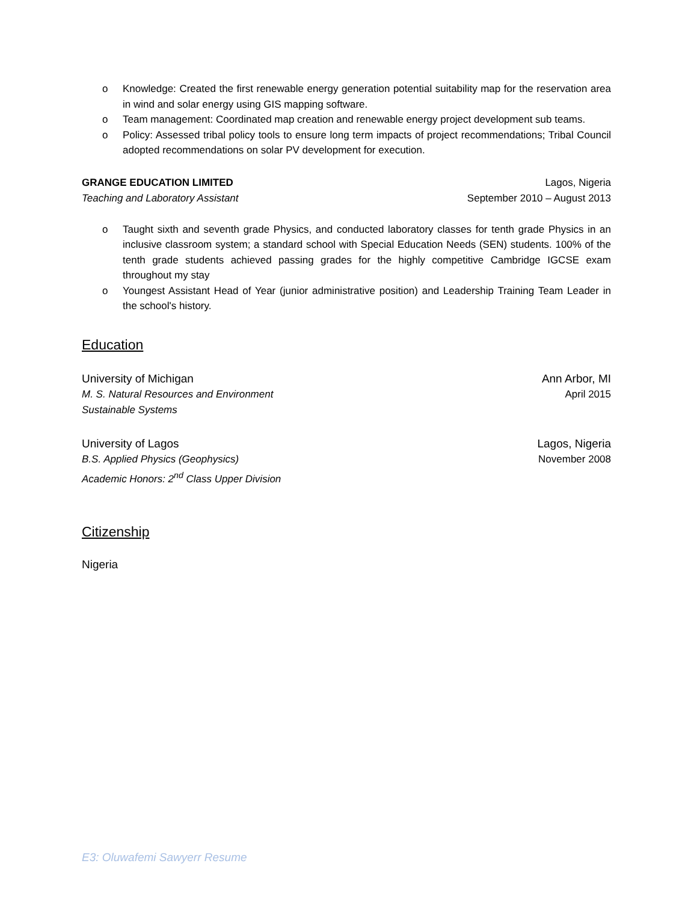o Knowledge: Created the first renewable energy generation potential suitability map for the reservation area in wind and solar energy using GIS mapping software.
o Team management: Coordinated map creation and renewable energy project development sub teams.
o Policy: Assessed tribal policy tools to ensure long term impacts of project recommendations; Tribal Council adopted recommendations on solar PV development for execution.
GRANGE EDUCATION LIMITED Lagos, Nigeria
Teaching and Laboratory Assistant September 2010 – August 2013
o Taught sixth and seventh grade Physics, and conducted laboratory classes for tenth grade Physics in an inclusive classroom system; a standard school with Special Education Needs (SEN) students. 100% of the tenth grade students achieved passing grades for the highly competitive Cambridge IGCSE exam throughout my stay
o Youngest Assistant Head of Year (junior administrative position) and Leadership Training Team Leader in the school's history.
Education
University of Michigan Ann Arbor, MI
M. S. Natural Resources and Environment April 2015
Sustainable Systems
University of Lagos Lagos, Nigeria
B.S. Applied Physics (Geophysics) November 2008
Academic Honors: 2<sup>nd</sup> Class Upper Division
Citizenship
Nigeria
E3: Oluwafemi Sawyerr Resume